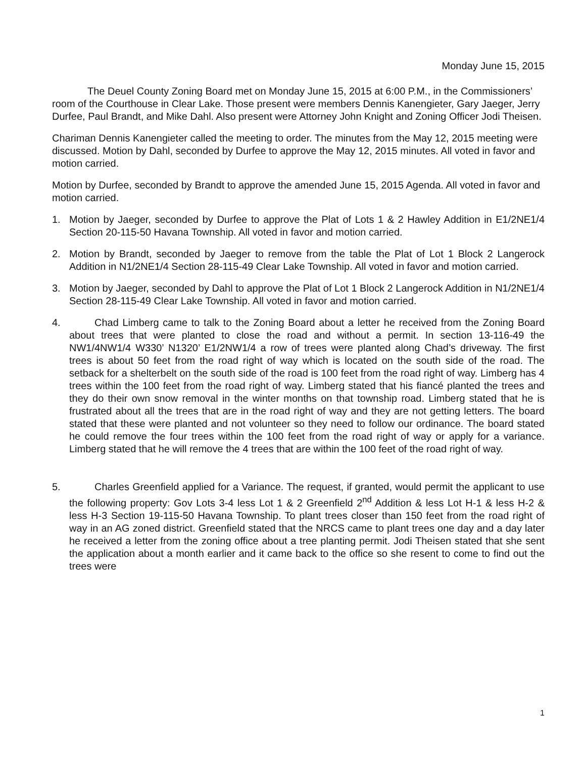Monday June 15, 2015
The Deuel County Zoning Board met on Monday June 15, 2015 at 6:00 P.M., in the Commissioners’ room of the Courthouse in Clear Lake. Those present were members Dennis Kanengieter, Gary Jaeger, Jerry Durfee, Paul Brandt, and Mike Dahl. Also present were Attorney John Knight and Zoning Officer Jodi Theisen.
Chariman Dennis Kanengieter called the meeting to order. The minutes from the May 12, 2015 meeting were discussed. Motion by Dahl, seconded by Durfee to approve the May 12, 2015 minutes. All voted in favor and motion carried.
Motion by Durfee, seconded by Brandt to approve the amended June 15, 2015 Agenda. All voted in favor and motion carried.
1. Motion by Jaeger, seconded by Durfee to approve the Plat of Lots 1 & 2 Hawley Addition in E1/2NE1/4 Section 20-115-50 Havana Township. All voted in favor and motion carried.
2. Motion by Brandt, seconded by Jaeger to remove from the table the Plat of Lot 1 Block 2 Langerock Addition in N1/2NE1/4 Section 28-115-49 Clear Lake Township. All voted in favor and motion carried.
3. Motion by Jaeger, seconded by Dahl to approve the Plat of Lot 1 Block 2 Langerock Addition in N1/2NE1/4 Section 28-115-49 Clear Lake Township. All voted in favor and motion carried.
4. Chad Limberg came to talk to the Zoning Board about a letter he received from the Zoning Board about trees that were planted to close the road and without a permit. In section 13-116-49 the NW1/4NW1/4 W330’ N1320’ E1/2NW1/4 a row of trees were planted along Chad’s driveway. The first trees is about 50 feet from the road right of way which is located on the south side of the road. The setback for a shelterbelt on the south side of the road is 100 feet from the road right of way. Limberg has 4 trees within the 100 feet from the road right of way. Limberg stated that his fiancé planted the trees and they do their own snow removal in the winter months on that township road. Limberg stated that he is frustrated about all the trees that are in the road right of way and they are not getting letters. The board stated that these were planted and not volunteer so they need to follow our ordinance. The board stated he could remove the four trees within the 100 feet from the road right of way or apply for a variance. Limberg stated that he will remove the 4 trees that are within the 100 feet of the road right of way.
5. Charles Greenfield applied for a Variance. The request, if granted, would permit the applicant to use the following property: Gov Lots 3-4 less Lot 1 & 2 Greenfield 2<sup>nd</sup> Addition & less Lot H-1 & less H-2 & less H-3 Section 19-115-50 Havana Township. To plant trees closer than 150 feet from the road right of way in an AG zoned district. Greenfield stated that the NRCS came to plant trees one day and a day later he received a letter from the zoning office about a tree planting permit. Jodi Theisen stated that she sent the application about a month earlier and it came back to the office so she resent to come to find out the trees were
1